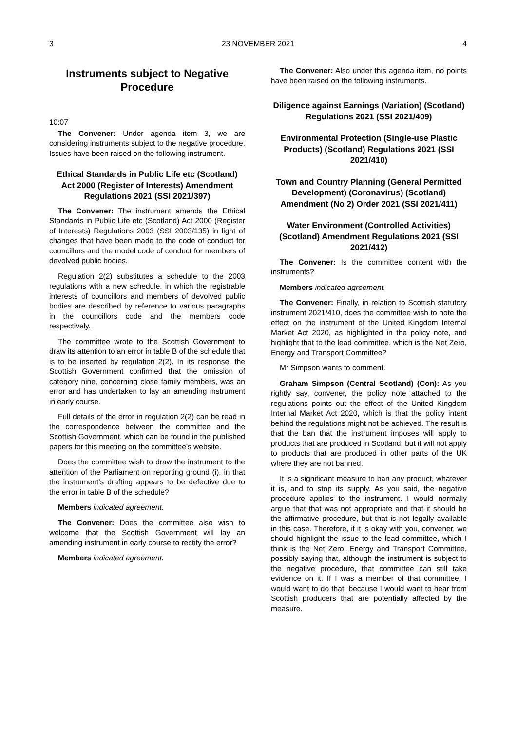3 23 NOVEMBER 2021 4
Instruments subject to Negative Procedure
10:07
The Convener: Under agenda item 3, we are considering instruments subject to the negative procedure. Issues have been raised on the following instrument.
Ethical Standards in Public Life etc (Scotland) Act 2000 (Register of Interests) Amendment Regulations 2021 (SSI 2021/397)
The Convener: The instrument amends the Ethical Standards in Public Life etc (Scotland) Act 2000 (Register of Interests) Regulations 2003 (SSI 2003/135) in light of changes that have been made to the code of conduct for councillors and the model code of conduct for members of devolved public bodies.
Regulation 2(2) substitutes a schedule to the 2003 regulations with a new schedule, in which the registrable interests of councillors and members of devolved public bodies are described by reference to various paragraphs in the councillors code and the members code respectively.
The committee wrote to the Scottish Government to draw its attention to an error in table B of the schedule that is to be inserted by regulation 2(2). In its response, the Scottish Government confirmed that the omission of category nine, concerning close family members, was an error and has undertaken to lay an amending instrument in early course.
Full details of the error in regulation 2(2) can be read in the correspondence between the committee and the Scottish Government, which can be found in the published papers for this meeting on the committee’s website.
Does the committee wish to draw the instrument to the attention of the Parliament on reporting ground (i), in that the instrument’s drafting appears to be defective due to the error in table B of the schedule?
Members indicated agreement.
The Convener: Does the committee also wish to welcome that the Scottish Government will lay an amending instrument in early course to rectify the error?
Members indicated agreement.
The Convener: Also under this agenda item, no points have been raised on the following instruments.
Diligence against Earnings (Variation) (Scotland) Regulations 2021 (SSI 2021/409)
Environmental Protection (Single-use Plastic Products) (Scotland) Regulations 2021 (SSI 2021/410)
Town and Country Planning (General Permitted Development) (Coronavirus) (Scotland) Amendment (No 2) Order 2021 (SSI 2021/411)
Water Environment (Controlled Activities) (Scotland) Amendment Regulations 2021 (SSI 2021/412)
The Convener: Is the committee content with the instruments?
Members indicated agreement.
The Convener: Finally, in relation to Scottish statutory instrument 2021/410, does the committee wish to note the effect on the instrument of the United Kingdom Internal Market Act 2020, as highlighted in the policy note, and highlight that to the lead committee, which is the Net Zero, Energy and Transport Committee?
Mr Simpson wants to comment.
Graham Simpson (Central Scotland) (Con): As you rightly say, convener, the policy note attached to the regulations points out the effect of the United Kingdom Internal Market Act 2020, which is that the policy intent behind the regulations might not be achieved. The result is that the ban that the instrument imposes will apply to products that are produced in Scotland, but it will not apply to products that are produced in other parts of the UK where they are not banned.
It is a significant measure to ban any product, whatever it is, and to stop its supply. As you said, the negative procedure applies to the instrument. I would normally argue that that was not appropriate and that it should be the affirmative procedure, but that is not legally available in this case. Therefore, if it is okay with you, convener, we should highlight the issue to the lead committee, which I think is the Net Zero, Energy and Transport Committee, possibly saying that, although the instrument is subject to the negative procedure, that committee can still take evidence on it. If I was a member of that committee, I would want to do that, because I would want to hear from Scottish producers that are potentially affected by the measure.